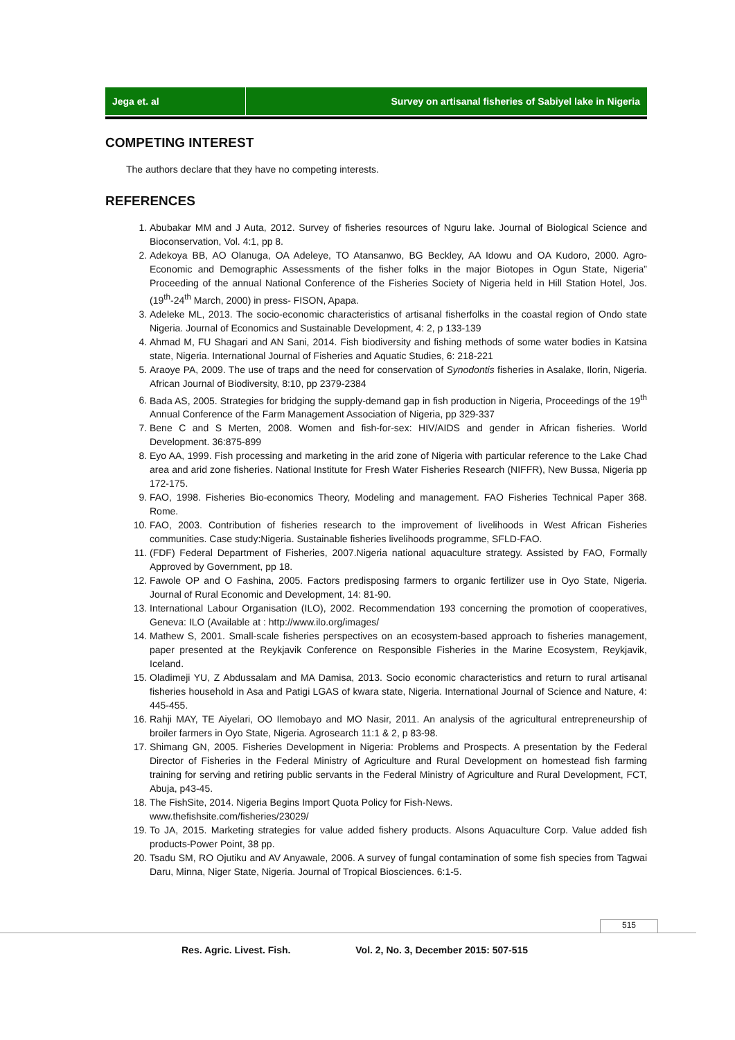Jega et. al Survey on artisanal fisheries of Sabiyel lake in Nigeria
COMPETING INTEREST
The authors declare that they have no competing interests.
REFERENCES
1. Abubakar MM and J Auta, 2012. Survey of fisheries resources of Nguru lake. Journal of Biological Science and Bioconservation, Vol. 4:1, pp 8.
2. Adekoya BB, AO Olanuga, OA Adeleye, TO Atansanwo, BG Beckley, AA Idowu and OA Kudoro, 2000. Agro-Economic and Demographic Assessments of the fisher folks in the major Biotopes in Ogun State, Nigeria” Proceeding of the annual National Conference of the Fisheries Society of Nigeria held in Hill Station Hotel, Jos.(19<sup>th</sup>-24<sup>th</sup> March, 2000) in press- FISON, Apapa.
3. Adeleke ML, 2013. The socio-economic characteristics of artisanal fisherfolks in the coastal region of Ondo state Nigeria. Journal of Economics and Sustainable Development, 4: 2, p 133-139
4. Ahmad M, FU Shagari and AN Sani, 2014. Fish biodiversity and fishing methods of some water bodies in Katsina state, Nigeria. International Journal of Fisheries and Aquatic Studies, 6: 218-221
5. Araoye PA, 2009. The use of traps and the need for conservation of Synodontis fisheries in Asalake, Ilorin, Nigeria. African Journal of Biodiversity, 8:10, pp 2379-2384
6. Bada AS, 2005. Strategies for bridging the supply-demand gap in fish production in Nigeria, Proceedings of the 19<sup>th</sup> Annual Conference of the Farm Management Association of Nigeria, pp 329-337
7. Bene C and S Merten, 2008. Women and fish-for-sex: HIV/AIDS and gender in African fisheries. World Development. 36:875-899
8. Eyo AA, 1999. Fish processing and marketing in the arid zone of Nigeria with particular reference to the Lake Chad area and arid zone fisheries. National Institute for Fresh Water Fisheries Research (NIFFR), New Bussa, Nigeria pp 172-175.
9. FAO, 1998. Fisheries Bio-economics Theory, Modeling and management. FAO Fisheries Technical Paper 368. Rome.
10. FAO, 2003. Contribution of fisheries research to the improvement of livelihoods in West African Fisheries communities. Case study:Nigeria. Sustainable fisheries livelihoods programme, SFLD-FAO.
11. (FDF) Federal Department of Fisheries, 2007.Nigeria national aquaculture strategy. Assisted by FAO, Formally Approved by Government, pp 18.
12. Fawole OP and O Fashina, 2005. Factors predisposing farmers to organic fertilizer use in Oyo State, Nigeria. Journal of Rural Economic and Development, 14: 81-90.
13. International Labour Organisation (ILO), 2002. Recommendation 193 concerning the promotion of cooperatives, Geneva: ILO (Available at : http://www.ilo.org/images/
14. Mathew S, 2001. Small-scale fisheries perspectives on an ecosystem-based approach to fisheries management, paper presented at the Reykjavik Conference on Responsible Fisheries in the Marine Ecosystem, Reykjavik, Iceland.
15. Oladimeji YU, Z Abdussalam and MA Damisa, 2013. Socio economic characteristics and return to rural artisanal fisheries household in Asa and Patigi LGAS of kwara state, Nigeria. International Journal of Science and Nature, 4: 445-455.
16. Rahji MAY, TE Aiyelari, OO Ilemobayo and MO Nasir, 2011. An analysis of the agricultural entrepreneurship of broiler farmers in Oyo State, Nigeria. Agrosearch 11:1 & 2, p 83-98.
17. Shimang GN, 2005. Fisheries Development in Nigeria: Problems and Prospects. A presentation by the Federal Director of Fisheries in the Federal Ministry of Agriculture and Rural Development on homestead fish farming training for serving and retiring public servants in the Federal Ministry of Agriculture and Rural Development, FCT, Abuja, p43-45.
18. The FishSite, 2014. Nigeria Begins Import Quota Policy for Fish-News.
www.thefishsite.com/fisheries/23029/
19. To JA, 2015. Marketing strategies for value added fishery products. Alsons Aquaculture Corp. Value added fish products-Power Point, 38 pp.
20. Tsadu SM, RO Ojutiku and AV Anyawale, 2006. A survey of fungal contamination of some fish species from Tagwai Daru, Minna, Niger State, Nigeria. Journal of Tropical Biosciences. 6:1-5.
515
Res. Agric. Livest. Fish. Vol. 2, No. 3, December 2015: 507-515